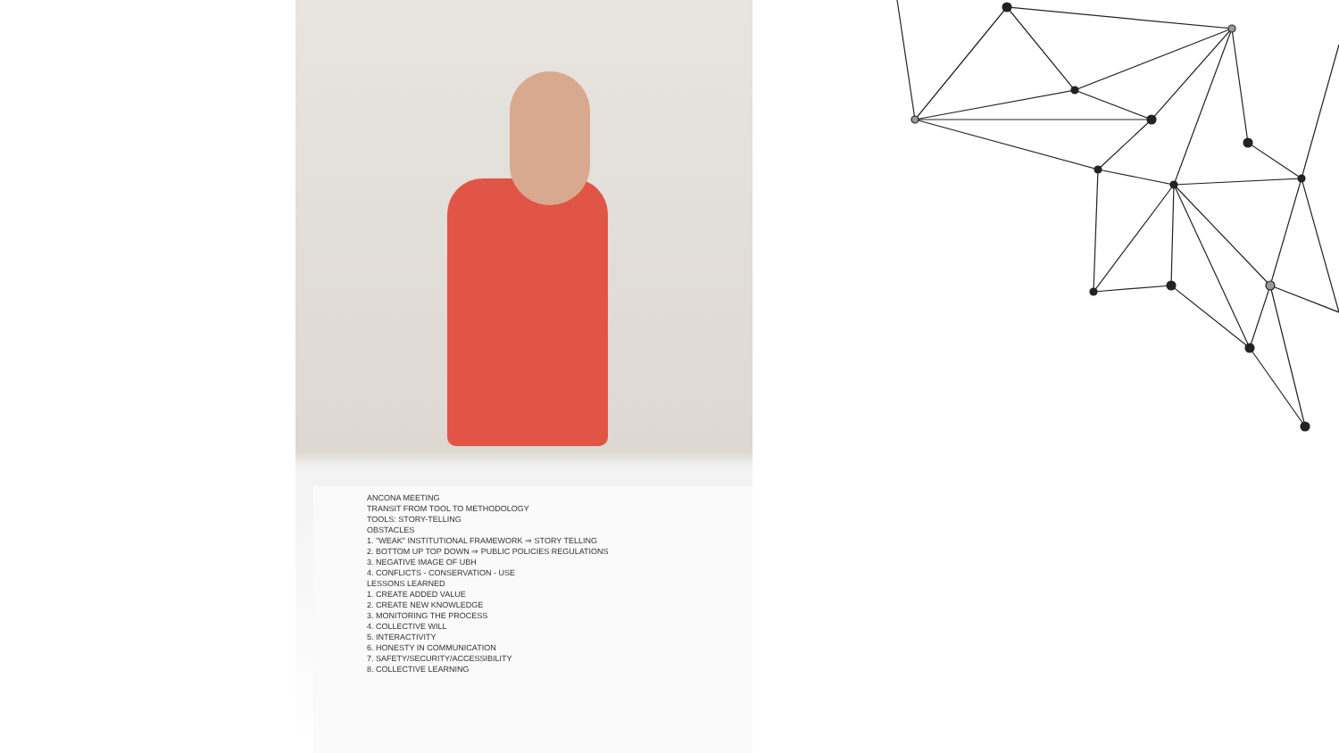ANCONA MEETING
TRANSIT FROM TOOL TO METHODOLOGY
TOOLS: STORY-TELLING
OBSTACLES
1. "WEAK" INSTITUTIONAL FRAMEWORK ⇒ STORY TELLING
2. BOTTOM UP TOP DOWN ⇒ PUBLIC POLICIES REGULATIONS
3. NEGATIVE IMAGE OF UBH
4. CONFLICTS - CONSERVATION - USE
LESSONS LEARNED
1. CREATE ADDED VALUE
2. CREATE NEW KNOWLEDGE
3. MONITORING THE PROCESS
4. COLLECTIVE WILL
5. INTERACTIVITY
6. HONESTY IN COMMUNICATION
7. SAFETY/SECURITY/ACCESSIBILITY
8. COLLECTIVE LEARNING